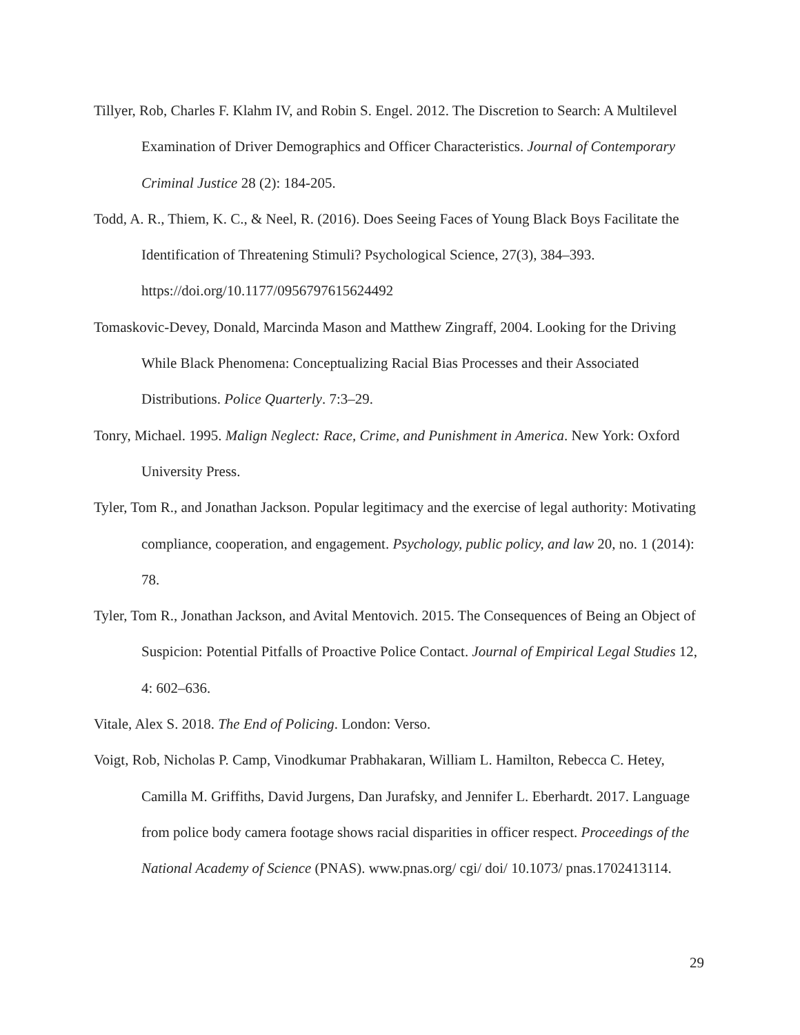Tillyer, Rob, Charles F. Klahm IV, and Robin S. Engel. 2012. The Discretion to Search: A Multilevel Examination of Driver Demographics and Officer Characteristics. Journal of Contemporary Criminal Justice 28 (2): 184-205.
Todd, A. R., Thiem, K. C., & Neel, R. (2016). Does Seeing Faces of Young Black Boys Facilitate the Identification of Threatening Stimuli? Psychological Science, 27(3), 384–393. https://doi.org/10.1177/0956797615624492
Tomaskovic-Devey, Donald, Marcinda Mason and Matthew Zingraff, 2004. Looking for the Driving While Black Phenomena: Conceptualizing Racial Bias Processes and their Associated Distributions. Police Quarterly. 7:3–29.
Tonry, Michael. 1995. Malign Neglect: Race, Crime, and Punishment in America. New York: Oxford University Press.
Tyler, Tom R., and Jonathan Jackson. Popular legitimacy and the exercise of legal authority: Motivating compliance, cooperation, and engagement. Psychology, public policy, and law 20, no. 1 (2014): 78.
Tyler, Tom R., Jonathan Jackson, and Avital Mentovich. 2015. The Consequences of Being an Object of Suspicion: Potential Pitfalls of Proactive Police Contact. Journal of Empirical Legal Studies 12, 4: 602–636.
Vitale, Alex S. 2018. The End of Policing. London: Verso.
Voigt, Rob, Nicholas P. Camp, Vinodkumar Prabhakaran, William L. Hamilton, Rebecca C. Hetey, Camilla M. Griffiths, David Jurgens, Dan Jurafsky, and Jennifer L. Eberhardt. 2017. Language from police body camera footage shows racial disparities in officer respect. Proceedings of the National Academy of Science (PNAS). www.pnas.org/ cgi/ doi/ 10.1073/ pnas.1702413114.
29